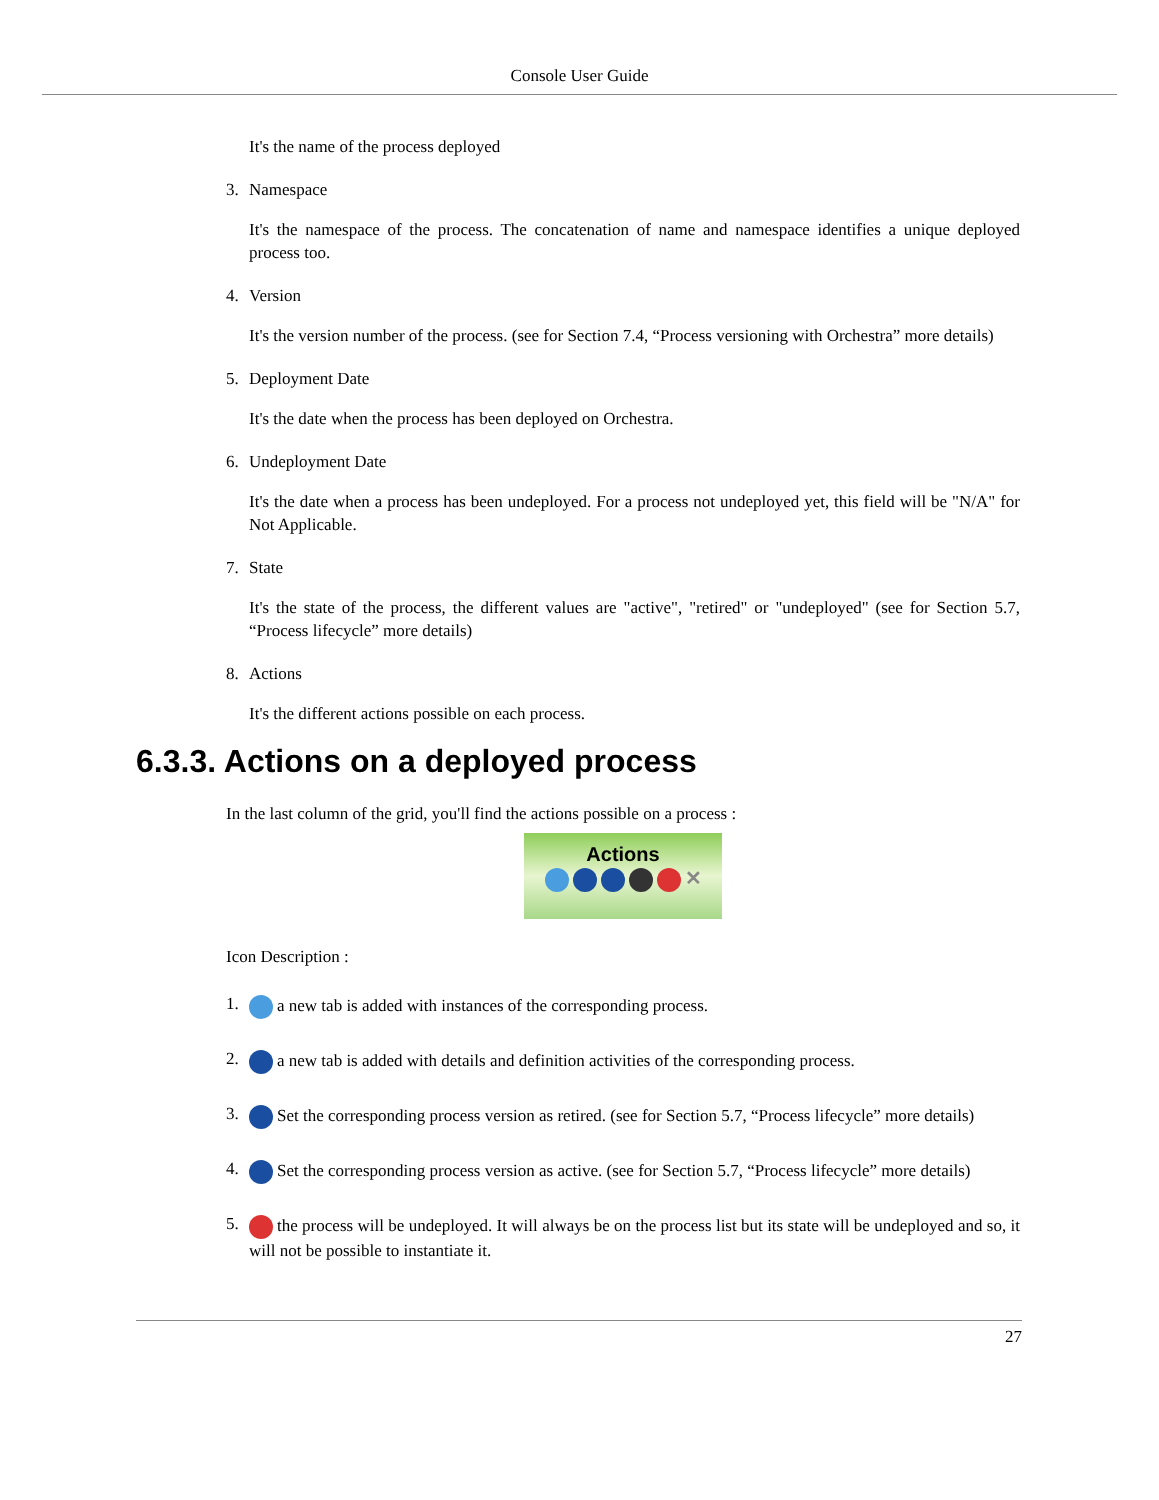Console User Guide
It's the name of the process deployed
3. Namespace
It's the namespace of the process. The concatenation of name and namespace identifies a unique deployed process too.
4. Version
It's the version number of the process. (see for Section 7.4, “Process versioning with Orchestra” more details)
5. Deployment Date
It's the date when the process has been deployed on Orchestra.
6. Undeployment Date
It's the date when a process has been undeployed. For a process not undeployed yet, this field will be "N/A" for Not Applicable.
7. State
It's the state of the process, the different values are "active", "retired" or "undeployed" (see for Section 5.7, “Process lifecycle” more details)
8. Actions
It's the different actions possible on each process.
6.3.3. Actions on a deployed process
In the last column of the grid, you'll find the actions possible on a process :
Actions
✕
Icon Description :
1.
a new tab is added with instances of the corresponding process.
2.
a new tab is added with details and definition activities of the corresponding process.
3.
Set the corresponding process version as retired. (see for Section 5.7, “Process lifecycle” more details)
4.
Set the corresponding process version as active. (see for Section 5.7, “Process lifecycle” more details)
5.
the process will be undeployed. It will always be on the process list but its state will be undeployed and so, it will not be possible to instantiate it.
27